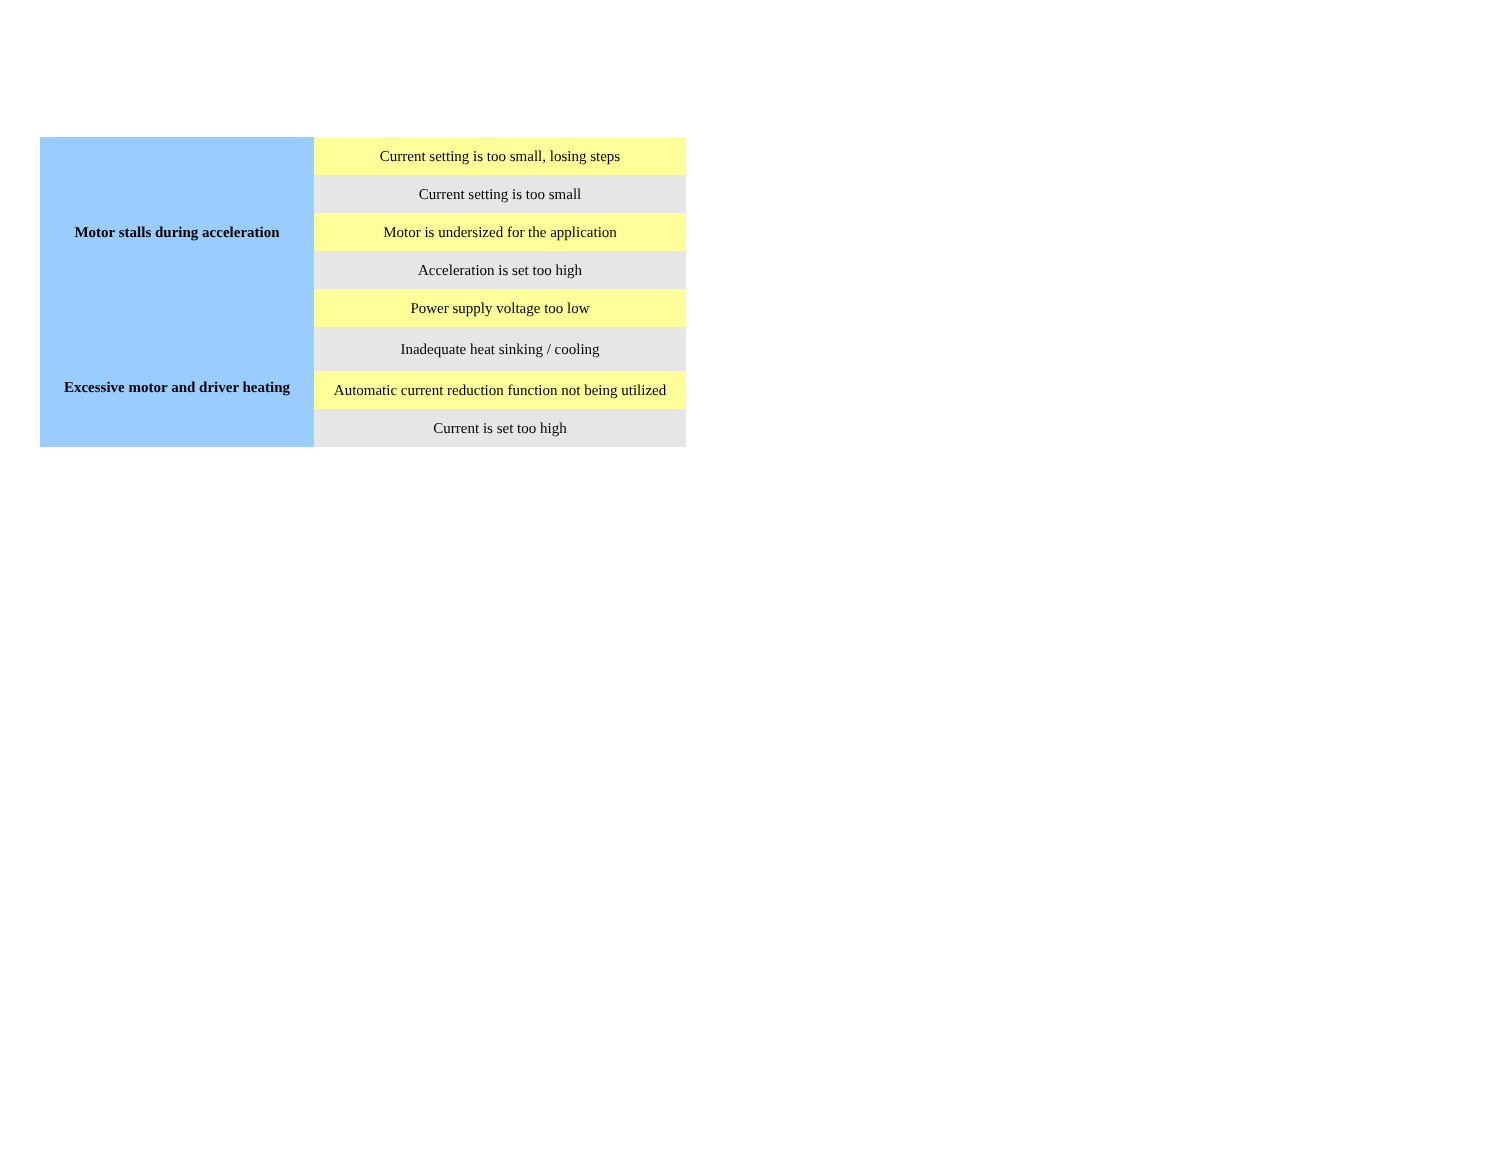| Motor stalls during acceleration | Current setting is too small, losing steps |
| | Current setting is too small |
| | Motor is undersized for the application |
| | Acceleration is set too high |
| | Power supply voltage too low |
| Excessive motor and driver heating | Inadequate heat sinking / cooling |
| | Automatic current reduction function not being utilized |
| | Current is set too high |